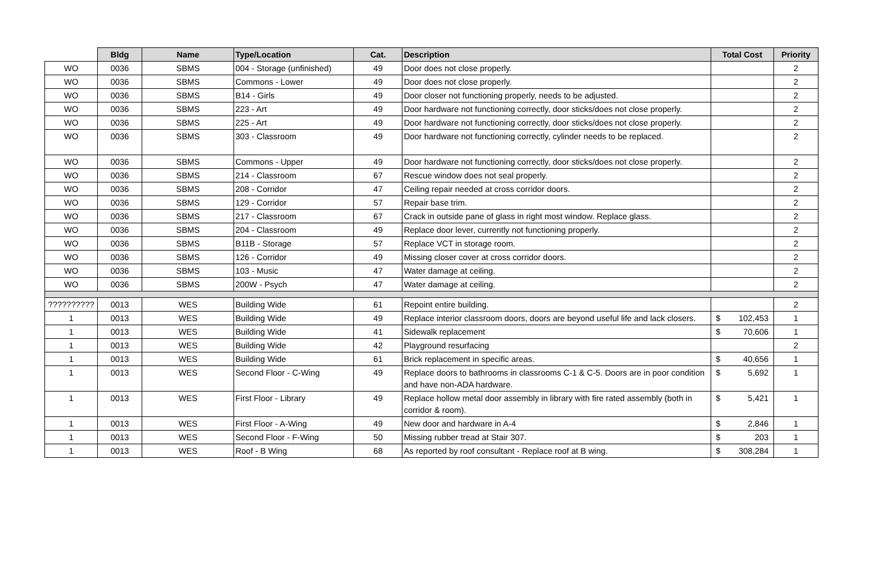| | Bldg | Name | Type/Location | Cat. | Description | Total Cost | Priority |
| --- | --- | --- | --- | --- | --- | --- | --- |
| WO | 0036 | SBMS | 004 - Storage (unfinished) | 49 | Door does not close properly. | | 2 |
| WO | 0036 | SBMS | Commons - Lower | 49 | Door does not close properly. | | 2 |
| WO | 0036 | SBMS | B14 - Girls | 49 | Door closer not functioning properly, needs to be adjusted. | | 2 |
| WO | 0036 | SBMS | 223 - Art | 49 | Door hardware not functioning correctly, door sticks/does not close properly. | | 2 |
| WO | 0036 | SBMS | 225 - Art | 49 | Door hardware not functioning correctly, door sticks/does not close properly. | | 2 |
| WO | 0036 | SBMS | 303 - Classroom | 49 | Door hardware not functioning correctly, cylinder needs to be replaced. | | 2 |
| WO | 0036 | SBMS | Commons - Upper | 49 | Door hardware not functioning correctly, door sticks/does not close properly. | | 2 |
| WO | 0036 | SBMS | 214 - Classroom | 67 | Rescue window does not seal properly. | | 2 |
| WO | 0036 | SBMS | 208 - Corridor | 47 | Ceiling repair needed at cross corridor doors. | | 2 |
| WO | 0036 | SBMS | 129 - Corridor | 57 | Repair base trim. | | 2 |
| WO | 0036 | SBMS | 217 - Classroom | 67 | Crack in outside pane of glass in right most window. Replace glass. | | 2 |
| WO | 0036 | SBMS | 204 - Classroom | 49 | Replace door lever, currently not functioning properly. | | 2 |
| WO | 0036 | SBMS | B11B - Storage | 57 | Replace VCT in storage room. | | 2 |
| WO | 0036 | SBMS | 126 - Corridor | 49 | Missing closer cover at cross corridor doors. | | 2 |
| WO | 0036 | SBMS | 103 - Music | 47 | Water damage at ceiling. | | 2 |
| WO | 0036 | SBMS | 200W - Psych | 47 | Water damage at ceiling. | | 2 |
| ?????????? | 0013 | WES | Building Wide | 61 | Repoint entire building. | | 2 |
| 1 | 0013 | WES | Building Wide | 49 | Replace interior classroom doors, doors are beyond useful life and lack closers. | $ 102,453 | 1 |
| 1 | 0013 | WES | Building Wide | 41 | Sidewalk replacement | $ 70,606 | 1 |
| 1 | 0013 | WES | Building Wide | 42 | Playground resurfacing | | 2 |
| 1 | 0013 | WES | Building Wide | 61 | Brick replacement in specific areas. | $ 40,656 | 1 |
| 1 | 0013 | WES | Second Floor - C-Wing | 49 | Replace doors to bathrooms in classrooms C-1 & C-5. Doors are in poor condition and have non-ADA hardware. | $ 5,692 | 1 |
| 1 | 0013 | WES | First Floor - Library | 49 | Replace hollow metal door assembly in library with fire rated assembly (both in corridor & room). | $ 5,421 | 1 |
| 1 | 0013 | WES | First Floor - A-Wing | 49 | New door and hardware in A-4 | $ 2,846 | 1 |
| 1 | 0013 | WES | Second Floor - F-Wing | 50 | Missing rubber tread at Stair 307. | $ 203 | 1 |
| 1 | 0013 | WES | Roof - B Wing | 68 | As reported by roof consultant - Replace roof at B wing. | $ 308,284 | 1 |